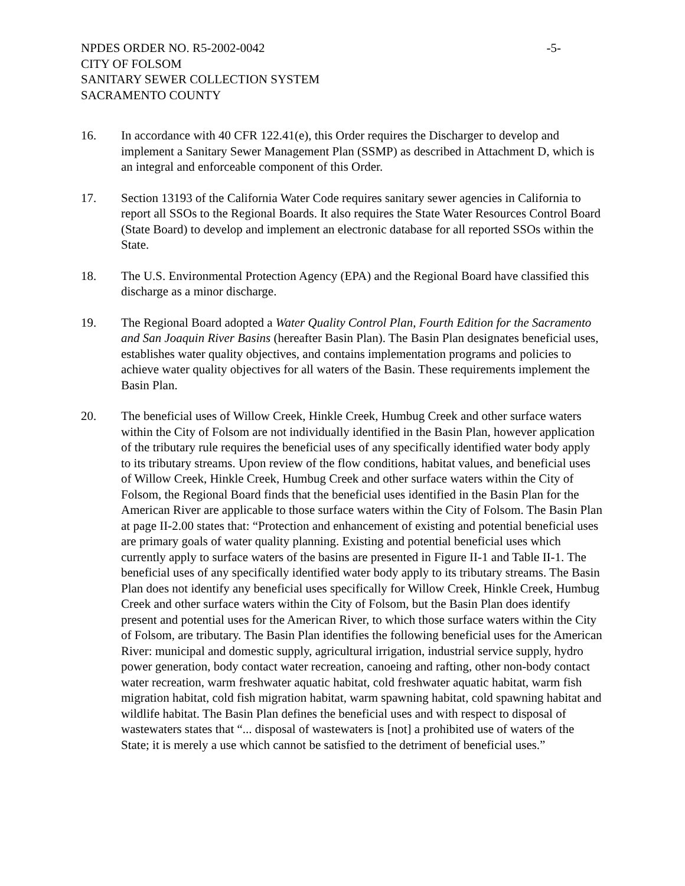NPDES ORDER NO. R5-2002-0042 -5-
CITY OF FOLSOM
SANITARY SEWER COLLECTION SYSTEM
SACRAMENTO COUNTY
16. In accordance with 40 CFR 122.41(e), this Order requires the Discharger to develop and implement a Sanitary Sewer Management Plan (SSMP) as described in Attachment D, which is an integral and enforceable component of this Order.
17. Section 13193 of the California Water Code requires sanitary sewer agencies in California to report all SSOs to the Regional Boards. It also requires the State Water Resources Control Board (State Board) to develop and implement an electronic database for all reported SSOs within the State.
18. The U.S. Environmental Protection Agency (EPA) and the Regional Board have classified this discharge as a minor discharge.
19. The Regional Board adopted a Water Quality Control Plan, Fourth Edition for the Sacramento and San Joaquin River Basins (hereafter Basin Plan). The Basin Plan designates beneficial uses, establishes water quality objectives, and contains implementation programs and policies to achieve water quality objectives for all waters of the Basin. These requirements implement the Basin Plan.
20. The beneficial uses of Willow Creek, Hinkle Creek, Humbug Creek and other surface waters within the City of Folsom are not individually identified in the Basin Plan, however application of the tributary rule requires the beneficial uses of any specifically identified water body apply to its tributary streams. Upon review of the flow conditions, habitat values, and beneficial uses of Willow Creek, Hinkle Creek, Humbug Creek and other surface waters within the City of Folsom, the Regional Board finds that the beneficial uses identified in the Basin Plan for the American River are applicable to those surface waters within the City of Folsom. The Basin Plan at page II-2.00 states that: “Protection and enhancement of existing and potential beneficial uses are primary goals of water quality planning. Existing and potential beneficial uses which currently apply to surface waters of the basins are presented in Figure II-1 and Table II-1. The beneficial uses of any specifically identified water body apply to its tributary streams. The Basin Plan does not identify any beneficial uses specifically for Willow Creek, Hinkle Creek, Humbug Creek and other surface waters within the City of Folsom, but the Basin Plan does identify present and potential uses for the American River, to which those surface waters within the City of Folsom, are tributary. The Basin Plan identifies the following beneficial uses for the American River: municipal and domestic supply, agricultural irrigation, industrial service supply, hydro power generation, body contact water recreation, canoeing and rafting, other non-body contact water recreation, warm freshwater aquatic habitat, cold freshwater aquatic habitat, warm fish migration habitat, cold fish migration habitat, warm spawning habitat, cold spawning habitat and wildlife habitat. The Basin Plan defines the beneficial uses and with respect to disposal of wastewaters states that “... disposal of wastewaters is [not] a prohibited use of waters of the State; it is merely a use which cannot be satisfied to the detriment of beneficial uses.”